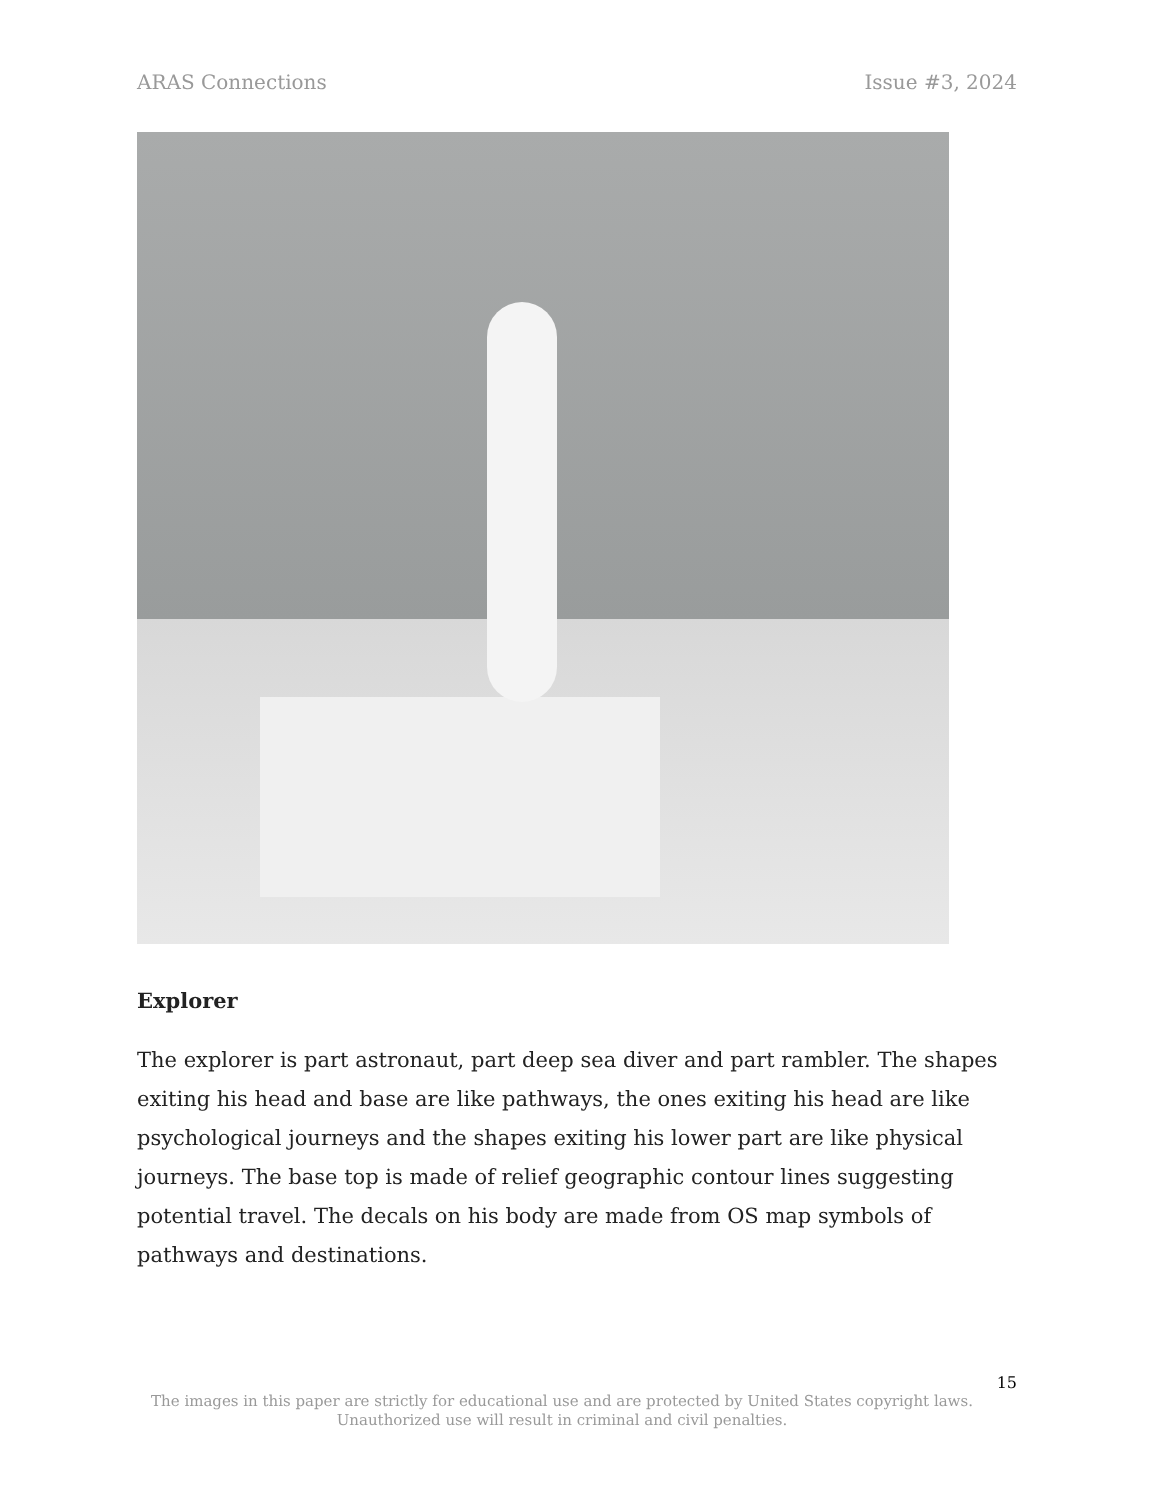ARAS Connections Issue #3, 2024
Explorer
The explorer is part astronaut, part deep sea diver and part rambler. The shapes exiting his head and base are like pathways, the ones exiting his head are like psychological journeys and the shapes exiting his lower part are like physical journeys. The base top is made of relief geographic contour lines suggesting potential travel. The decals on his body are made from OS map symbols of pathways and destinations.
15
The images in this paper are strictly for educational use and are protected by United States copyright laws.
Unauthorized use will result in criminal and civil penalties.